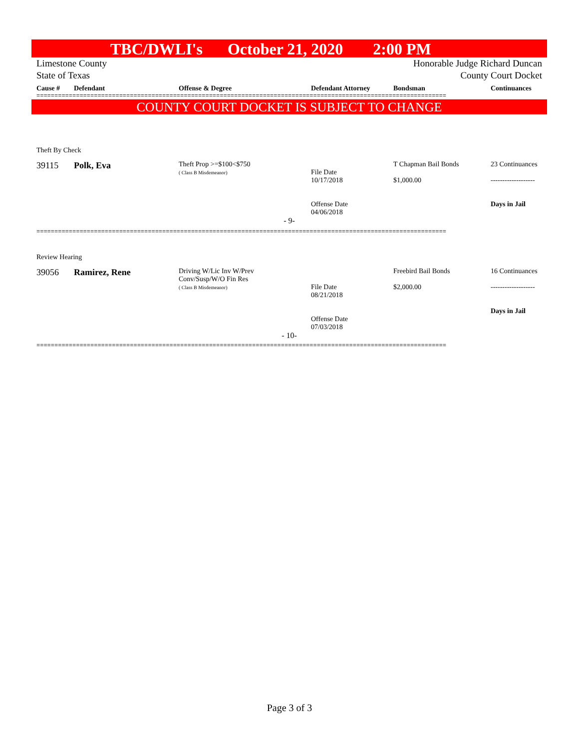TBC/DWLI's October 21, 2020 2:00 PM
Limestone County Honorable Judge Richard Duncan
State of Texas County Court Docket
| Cause # | Defendant | Offense & Degree | Defendant Attorney | Bondsman | Continuances |
| --- | --- | --- | --- | --- | --- |
==================================================================================================================
COUNTY COURT DOCKET IS SUBJECT TO CHANGE
| Theft By Check | | | | | |
| 39115 | Polk, Eva | Theft Prop >=$100<$750 ( Class B Misdemeanor) | File Date 10/17/2018 Offense Date 04/06/2018 | T Chapman Bail Bonds $1,000.00 | 23 Continuances ------------------- Days in Jail |
| - 9- | | | | | |
==================================================================================================================
| Review Hearing | | | | | |
| 39056 | Ramirez, Rene | Driving W/Lic Inv W/Prev Conv/Susp/W/O Fin Res ( Class B Misdemeanor) | File Date 08/21/2018 Offense Date 07/03/2018 | Freebird Bail Bonds $2,000.00 | 16 Continuances ------------------- Days in Jail |
| - 10- | | | | | |
==================================================================================================================
Page 3 of 3